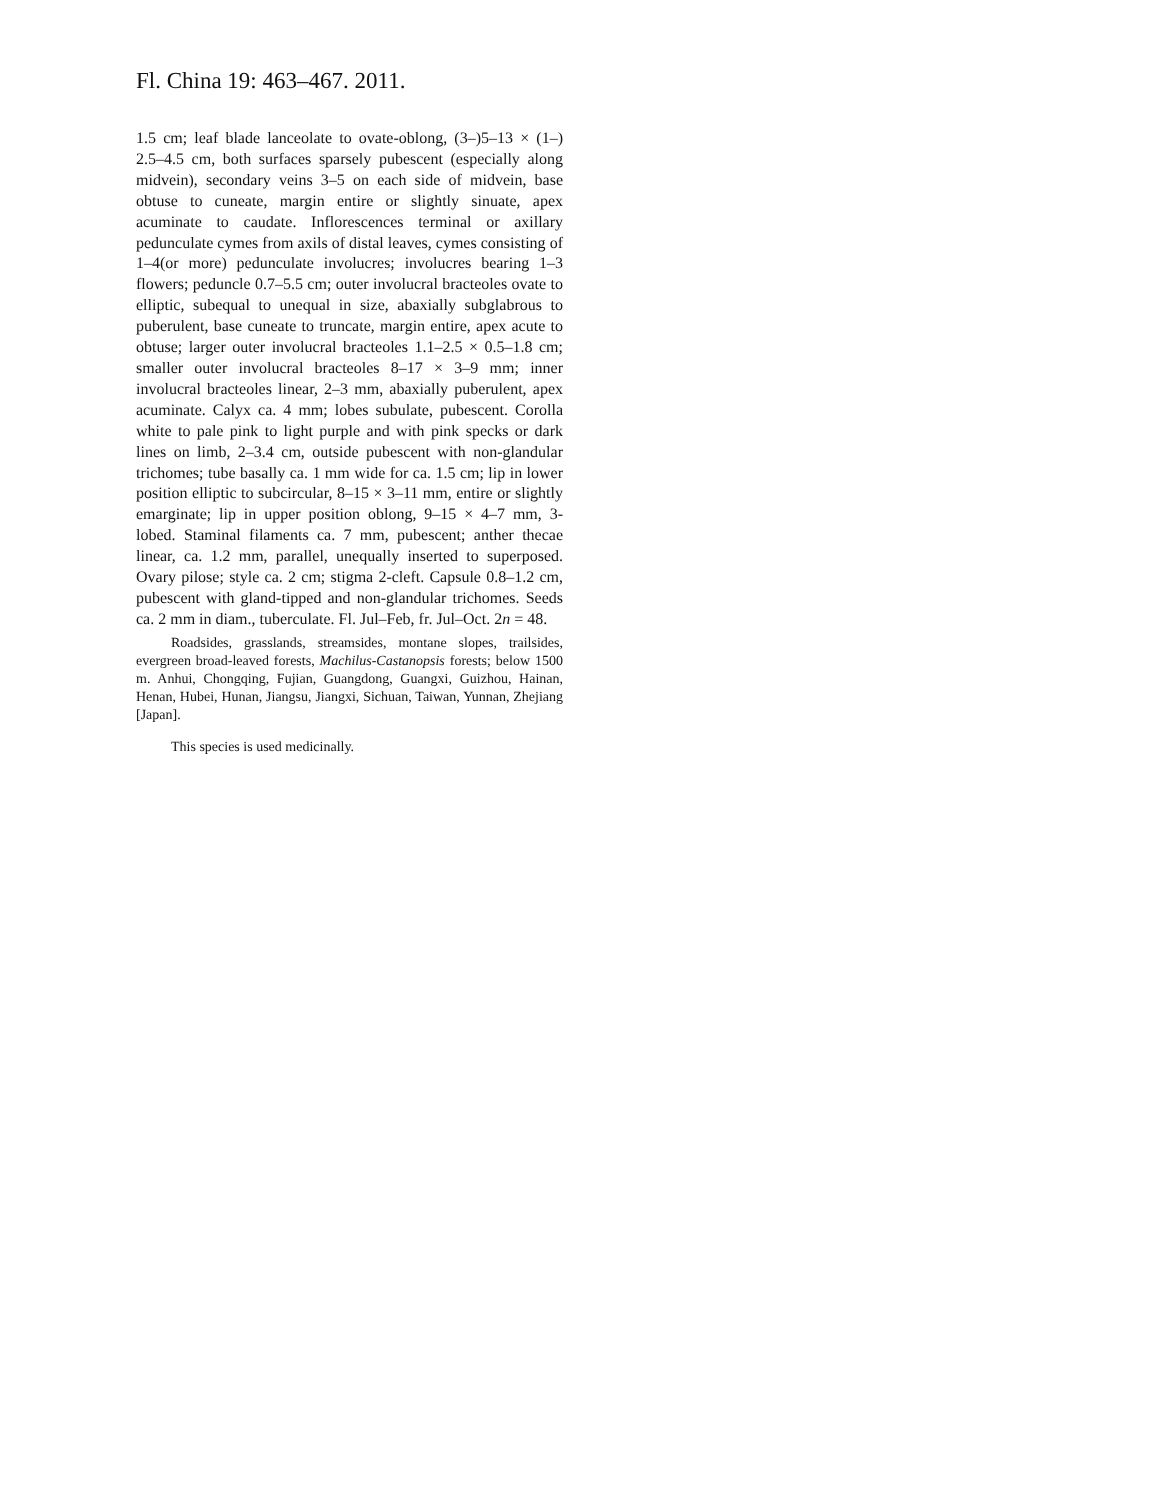Fl. China 19: 463–467. 2011.
1.5 cm; leaf blade lanceolate to ovate-oblong, (3–)5–13 × (1–) 2.5–4.5 cm, both surfaces sparsely pubescent (especially along midvein), secondary veins 3–5 on each side of midvein, base obtuse to cuneate, margin entire or slightly sinuate, apex acuminate to caudate. Inflorescences terminal or axillary pedunculate cymes from axils of distal leaves, cymes consisting of 1–4(or more) pedunculate involucres; involucres bearing 1–3 flowers; peduncle 0.7–5.5 cm; outer involucral bracteoles ovate to elliptic, subequal to unequal in size, abaxially subglabrous to puberulent, base cuneate to truncate, margin entire, apex acute to obtuse; larger outer involucral bracteoles 1.1–2.5 × 0.5–1.8 cm; smaller outer involucral bracteoles 8–17 × 3–9 mm; inner involucral bracteoles linear, 2–3 mm, abaxially puberulent, apex acuminate. Calyx ca. 4 mm; lobes subulate, pubescent. Corolla white to pale pink to light purple and with pink specks or dark lines on limb, 2–3.4 cm, outside pubescent with non-glandular trichomes; tube basally ca. 1 mm wide for ca. 1.5 cm; lip in lower position elliptic to subcircular, 8–15 × 3–11 mm, entire or slightly emarginate; lip in upper position oblong, 9–15 × 4–7 mm, 3-lobed. Staminal filaments ca. 7 mm, pubescent; anther thecae linear, ca. 1.2 mm, parallel, unequally inserted to superposed. Ovary pilose; style ca. 2 cm; stigma 2-cleft. Capsule 0.8–1.2 cm, pubescent with gland-tipped and non-glandular trichomes. Seeds ca. 2 mm in diam., tuberculate. Fl. Jul–Feb, fr. Jul–Oct. 2n = 48.
Roadsides, grasslands, streamsides, montane slopes, trailsides, evergreen broad-leaved forests, Machilus-Castanopsis forests; below 1500 m. Anhui, Chongqing, Fujian, Guangdong, Guangxi, Guizhou, Hainan, Henan, Hubei, Hunan, Jiangsu, Jiangxi, Sichuan, Taiwan, Yunnan, Zhejiang [Japan].
This species is used medicinally.